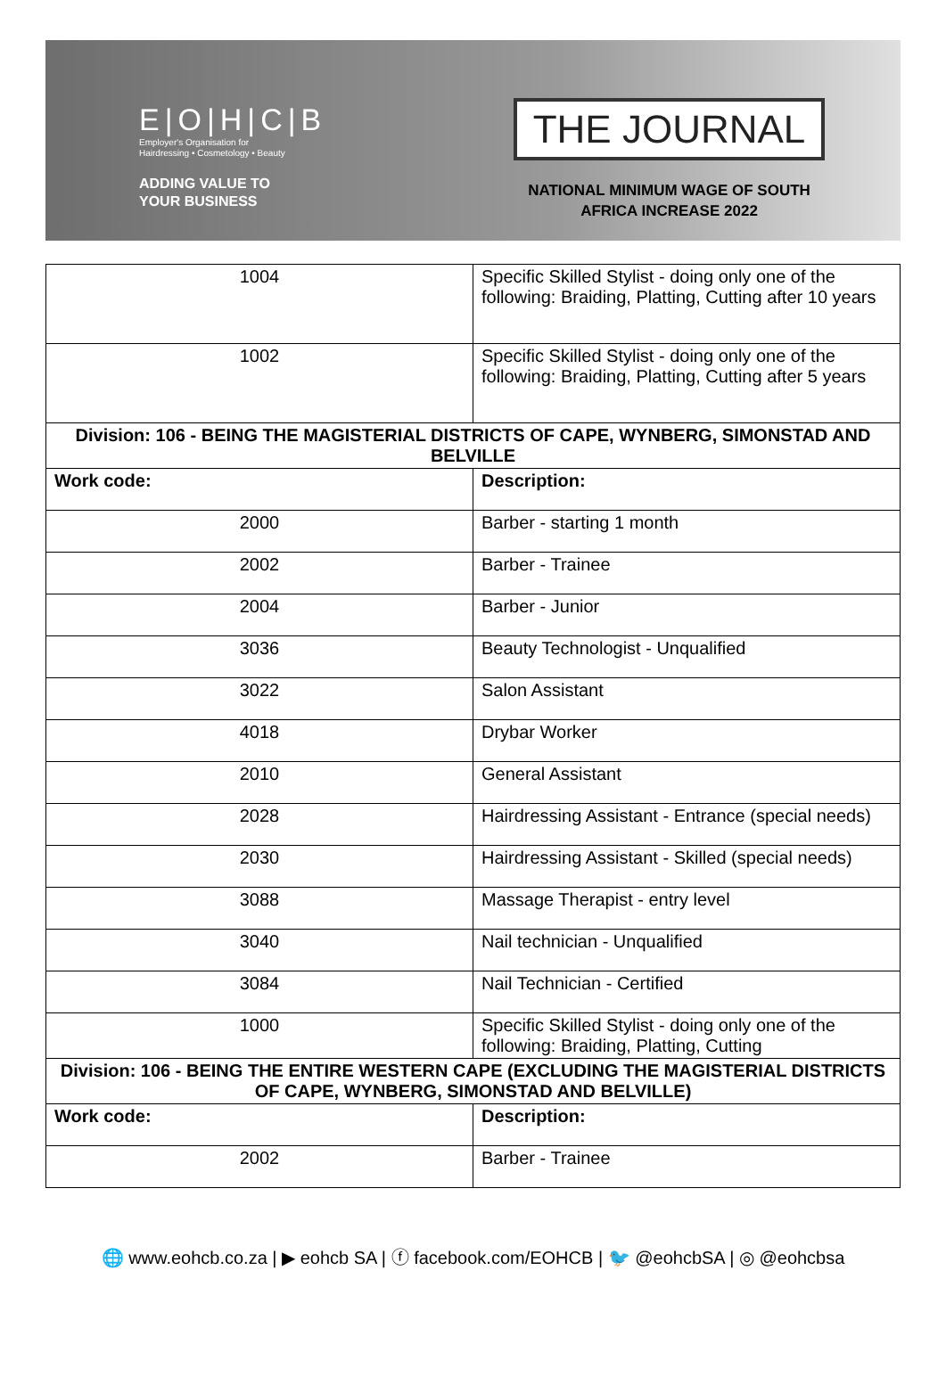E|O|H|C|B
Employer's Organisation for
Hairdressing • Cosmetology • Beauty
ADDING VALUE TO
YOUR BUSINESS
THE JOURNAL
NATIONAL MINIMUM WAGE OF SOUTH
AFRICA INCREASE 2022
| 1004 | Specific Skilled Stylist - doing only one of the following: Braiding, Platting, Cutting after 10 years |
| 1002 | Specific Skilled Stylist - doing only one of the following: Braiding, Platting, Cutting after 5 years |
| Division: 106 - BEING THE MAGISTERIAL DISTRICTS OF CAPE, WYNBERG, SIMONSTAD AND BELVILLE | |
| Work code: | Description: |
| 2000 | Barber - starting 1 month |
| 2002 | Barber - Trainee |
| 2004 | Barber - Junior |
| 3036 | Beauty Technologist - Unqualified |
| 3022 | Salon Assistant |
| 4018 | Drybar Worker |
| 2010 | General Assistant |
| 2028 | Hairdressing Assistant - Entrance (special needs) |
| 2030 | Hairdressing Assistant - Skilled (special needs) |
| 3088 | Massage Therapist - entry level |
| 3040 | Nail technician - Unqualified |
| 3084 | Nail Technician - Certified |
| 1000 | Specific Skilled Stylist - doing only one of the following: Braiding, Platting, Cutting |
| Division: 106 - BEING THE ENTIRE WESTERN CAPE (EXCLUDING THE MAGISTERIAL DISTRICTS OF CAPE, WYNBERG, SIMONSTAD AND BELVILLE) | |
| Work code: | Description: |
| 2002 | Barber - Trainee |
🌐 www.eohcb.co.za | ▶ eohcb SA | ⓕ facebook.com/EOHCB | 🐦 @eohcbSA | ◎ @eohcbsa